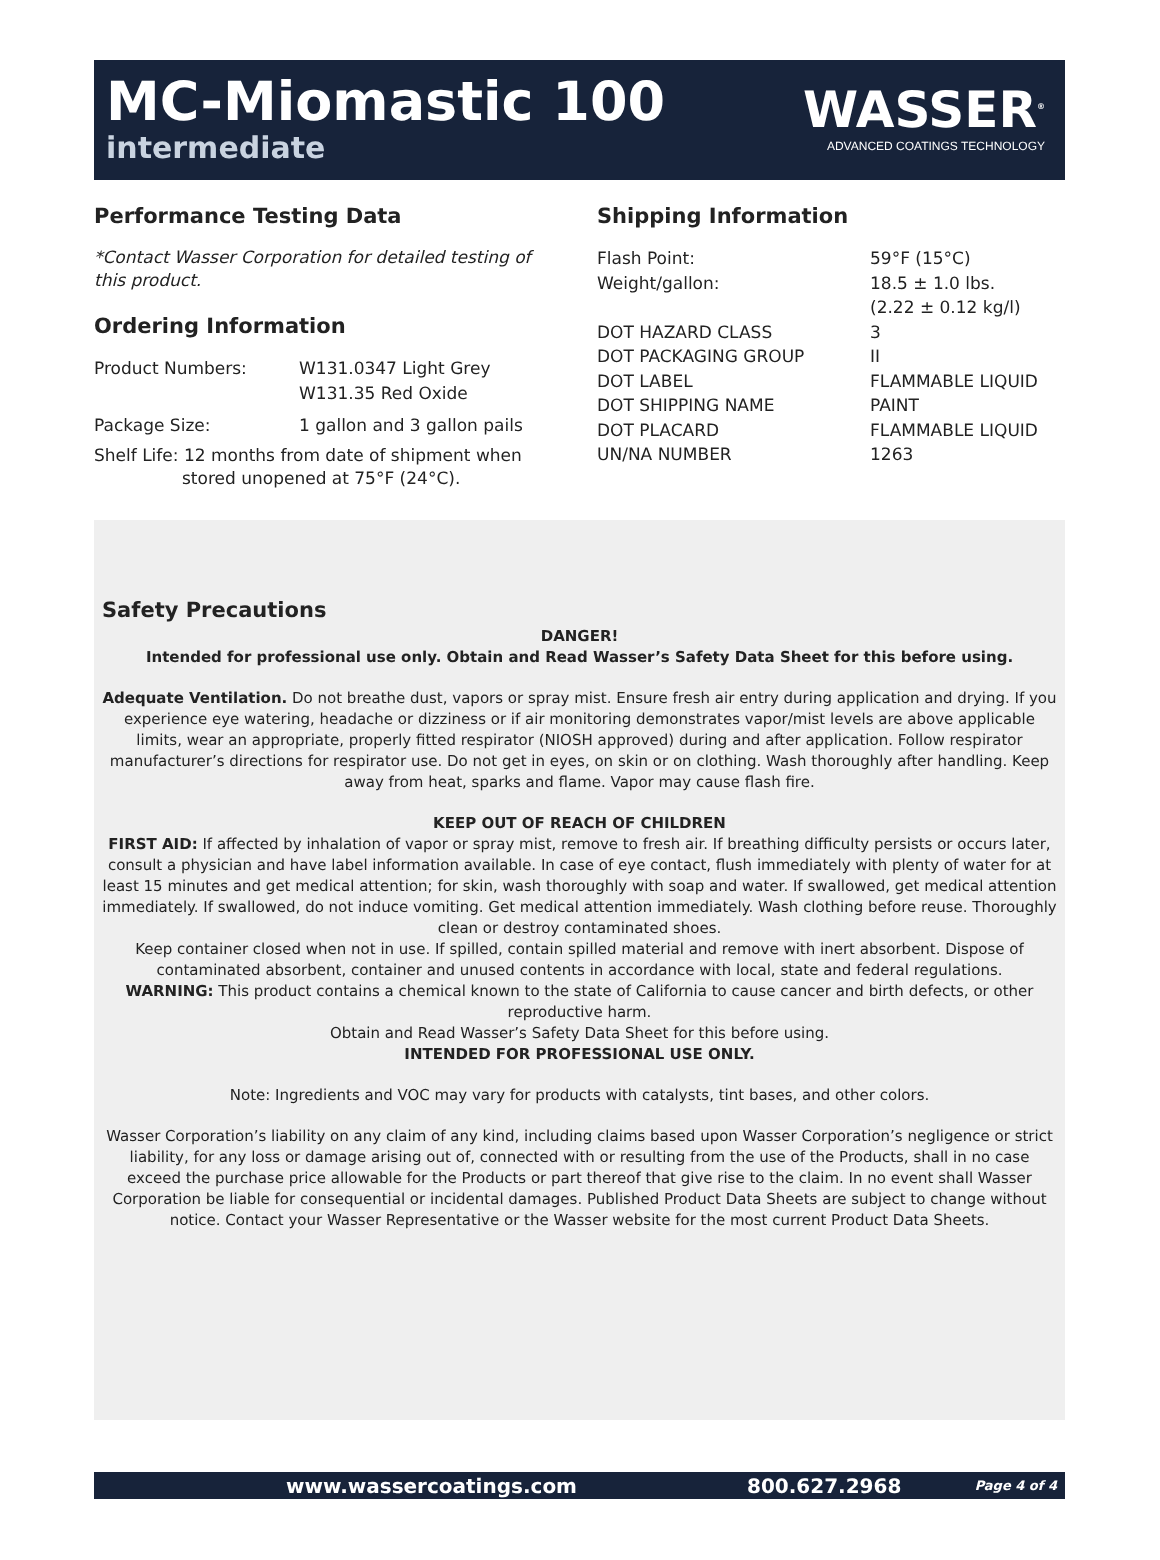MC-Miomastic 100
intermediate
WASSER<sup>®</sup>
ADVANCED COATINGS TECHNOLOGY
Performance Testing Data
*Contact Wasser Corporation for detailed testing of this product.
Ordering Information
| Product Numbers: | W131.0347 Light Grey W131.35 Red Oxide |
| Package Size: | 1 gallon and 3 gallon pails |
Shelf Life: 12 months from date of shipment when
stored unopened at 75°F (24°C).
Shipping Information
| Flash Point: | 59°F (15°C) |
| Weight/gallon: | 18.5 ± 1.0 lbs. (2.22 ± 0.12 kg/l) |
| DOT HAZARD CLASS | 3 |
| DOT PACKAGING GROUP | II |
| DOT LABEL | FLAMMABLE LIQUID |
| DOT SHIPPING NAME | PAINT |
| DOT PLACARD | FLAMMABLE LIQUID |
| UN/NA NUMBER | 1263 |
Safety Precautions
DANGER!
Intended for professional use only. Obtain and Read Wasser’s Safety Data Sheet for this before using.
Adequate Ventilation. Do not breathe dust, vapors or spray mist. Ensure fresh air entry during application and drying. If you experience eye watering, headache or dizziness or if air monitoring demonstrates vapor/mist levels are above applicable limits, wear an appropriate, properly fitted respirator (NIOSH approved) during and after application. Follow respirator manufacturer’s directions for respirator use. Do not get in eyes, on skin or on clothing. Wash thoroughly after handling. Keep away from heat, sparks and flame. Vapor may cause flash fire.
KEEP OUT OF REACH OF CHILDREN
FIRST AID: If affected by inhalation of vapor or spray mist, remove to fresh air. If breathing difficulty persists or occurs later, consult a physician and have label information available. In case of eye contact, flush immediately with plenty of water for at least 15 minutes and get medical attention; for skin, wash thoroughly with soap and water. If swallowed, get medical attention immediately. If swallowed, do not induce vomiting. Get medical attention immediately. Wash clothing before reuse. Thoroughly clean or destroy contaminated shoes.
Keep container closed when not in use. If spilled, contain spilled material and remove with inert absorbent. Dispose of contaminated absorbent, container and unused contents in accordance with local, state and federal regulations.
WARNING: This product contains a chemical known to the state of California to cause cancer and birth defects, or other reproductive harm.
Obtain and Read Wasser’s Safety Data Sheet for this before using.
INTENDED FOR PROFESSIONAL USE ONLY.
Note: Ingredients and VOC may vary for products with catalysts, tint bases, and other colors.
Wasser Corporation’s liability on any claim of any kind, including claims based upon Wasser Corporation’s negligence or strict liability, for any loss or damage arising out of, connected with or resulting from the use of the Products, shall in no case exceed the purchase price allowable for the Products or part thereof that give rise to the claim. In no event shall Wasser Corporation be liable for consequential or incidental damages. Published Product Data Sheets are subject to change without notice. Contact your Wasser Representative or the Wasser website for the most current Product Data Sheets.
www.wassercoatings.com 800.627.2968 Page 4 of 4